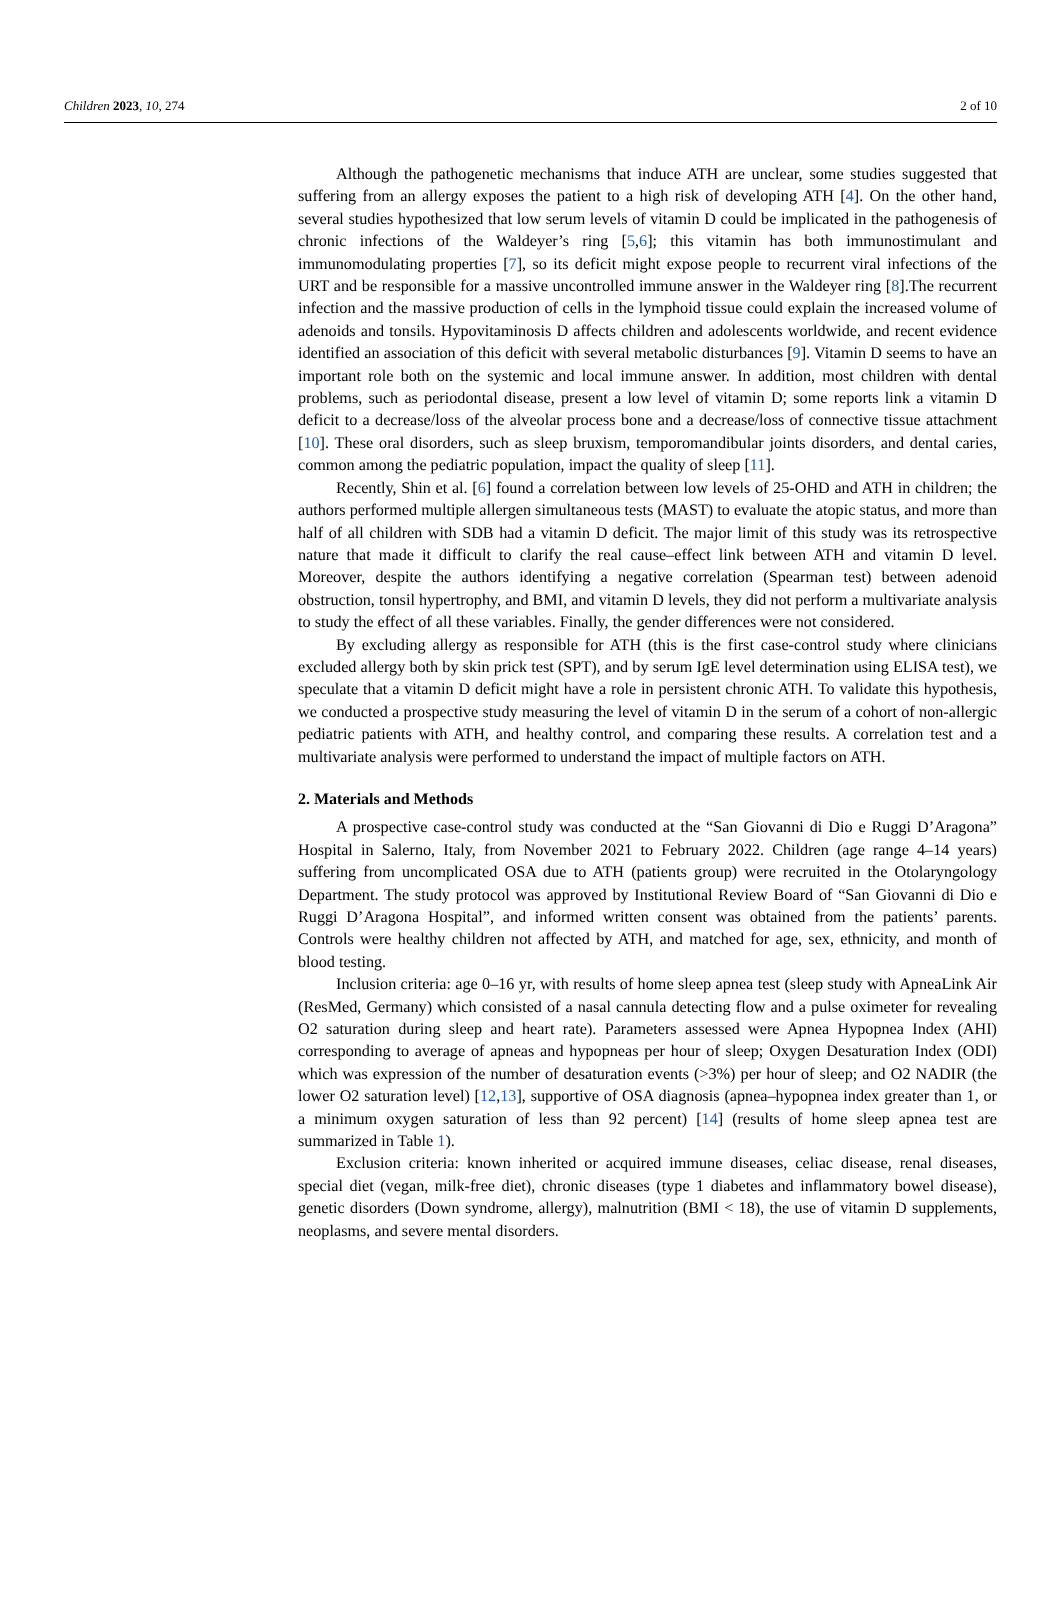Children 2023, 10, 274 2 of 10
Although the pathogenetic mechanisms that induce ATH are unclear, some studies suggested that suffering from an allergy exposes the patient to a high risk of developing ATH [4]. On the other hand, several studies hypothesized that low serum levels of vitamin D could be implicated in the pathogenesis of chronic infections of the Waldeyer’s ring [5,6]; this vitamin has both immunostimulant and immunomodulating properties [7], so its deficit might expose people to recurrent viral infections of the URT and be responsible for a massive uncontrolled immune answer in the Waldeyer ring [8].The recurrent infection and the massive production of cells in the lymphoid tissue could explain the increased volume of adenoids and tonsils. Hypovitaminosis D affects children and adolescents worldwide, and recent evidence identified an association of this deficit with several metabolic disturbances [9]. Vitamin D seems to have an important role both on the systemic and local immune answer. In addition, most children with dental problems, such as periodontal disease, present a low level of vitamin D; some reports link a vitamin D deficit to a decrease/loss of the alveolar process bone and a decrease/loss of connective tissue attachment [10]. These oral disorders, such as sleep bruxism, temporomandibular joints disorders, and dental caries, common among the pediatric population, impact the quality of sleep [11].
Recently, Shin et al. [6] found a correlation between low levels of 25-OHD and ATH in children; the authors performed multiple allergen simultaneous tests (MAST) to evaluate the atopic status, and more than half of all children with SDB had a vitamin D deficit. The major limit of this study was its retrospective nature that made it difficult to clarify the real cause–effect link between ATH and vitamin D level. Moreover, despite the authors identifying a negative correlation (Spearman test) between adenoid obstruction, tonsil hypertrophy, and BMI, and vitamin D levels, they did not perform a multivariate analysis to study the effect of all these variables. Finally, the gender differences were not considered.
By excluding allergy as responsible for ATH (this is the first case-control study where clinicians excluded allergy both by skin prick test (SPT), and by serum IgE level determination using ELISA test), we speculate that a vitamin D deficit might have a role in persistent chronic ATH. To validate this hypothesis, we conducted a prospective study measuring the level of vitamin D in the serum of a cohort of non-allergic pediatric patients with ATH, and healthy control, and comparing these results. A correlation test and a multivariate analysis were performed to understand the impact of multiple factors on ATH.
2. Materials and Methods
A prospective case-control study was conducted at the “San Giovanni di Dio e Ruggi D’Aragona” Hospital in Salerno, Italy, from November 2021 to February 2022. Children (age range 4–14 years) suffering from uncomplicated OSA due to ATH (patients group) were recruited in the Otolaryngology Department. The study protocol was approved by Institutional Review Board of “San Giovanni di Dio e Ruggi D’Aragona Hospital”, and informed written consent was obtained from the patients’ parents. Controls were healthy children not affected by ATH, and matched for age, sex, ethnicity, and month of blood testing.
Inclusion criteria: age 0–16 yr, with results of home sleep apnea test (sleep study with ApneaLink Air (ResMed, Germany) which consisted of a nasal cannula detecting flow and a pulse oximeter for revealing O2 saturation during sleep and heart rate). Parameters assessed were Apnea Hypopnea Index (AHI) corresponding to average of apneas and hypopneas per hour of sleep; Oxygen Desaturation Index (ODI) which was expression of the number of desaturation events (>3%) per hour of sleep; and O2 NADIR (the lower O2 saturation level) [12,13], supportive of OSA diagnosis (apnea–hypopnea index greater than 1, or a minimum oxygen saturation of less than 92 percent) [14] (results of home sleep apnea test are summarized in Table 1).
Exclusion criteria: known inherited or acquired immune diseases, celiac disease, renal diseases, special diet (vegan, milk-free diet), chronic diseases (type 1 diabetes and inflammatory bowel disease), genetic disorders (Down syndrome, allergy), malnutrition (BMI < 18), the use of vitamin D supplements, neoplasms, and severe mental disorders.